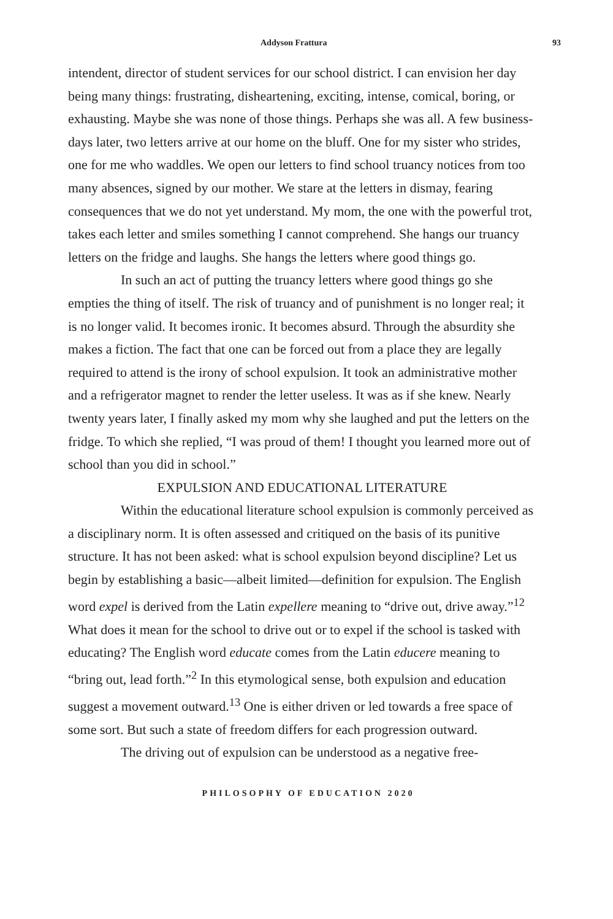Addyson Frattura 93
intendent, director of student services for our school district. I can envision her day being many things: frustrating, disheartening, exciting, intense, comical, boring, or exhausting. Maybe she was none of those things. Perhaps she was all. A few business-days later, two letters arrive at our home on the bluff. One for my sister who strides, one for me who waddles. We open our letters to find school truancy notices from too many absences, signed by our mother. We stare at the letters in dismay, fearing consequences that we do not yet understand. My mom, the one with the powerful trot, takes each letter and smiles something I cannot comprehend. She hangs our truancy letters on the fridge and laughs. She hangs the letters where good things go.
In such an act of putting the truancy letters where good things go she empties the thing of itself. The risk of truancy and of punishment is no longer real; it is no longer valid. It becomes ironic. It becomes absurd. Through the absurdity she makes a fiction. The fact that one can be forced out from a place they are legally required to attend is the irony of school expulsion. It took an administrative mother and a refrigerator magnet to render the letter useless. It was as if she knew. Nearly twenty years later, I finally asked my mom why she laughed and put the letters on the fridge. To which she replied, “I was proud of them! I thought you learned more out of school than you did in school.”
EXPULSION AND EDUCATIONAL LITERATURE
Within the educational literature school expulsion is commonly perceived as a disciplinary norm. It is often assessed and critiqued on the basis of its punitive structure. It has not been asked: what is school expulsion beyond discipline? Let us begin by establishing a basic—albeit limited—definition for expulsion. The English word expel is derived from the Latin expellere meaning to “drive out, drive away.”<sup>12</sup> What does it mean for the school to drive out or to expel if the school is tasked with educating? The English word educate comes from the Latin educere meaning to “bring out, lead forth.”<sup>2</sup> In this etymological sense, both expulsion and education suggest a movement outward.<sup>13</sup> One is either driven or led towards a free space of some sort. But such a state of freedom differs for each progression outward.
The driving out of expulsion can be understood as a negative free-
PHILOSOPHY OF EDUCATION 2020